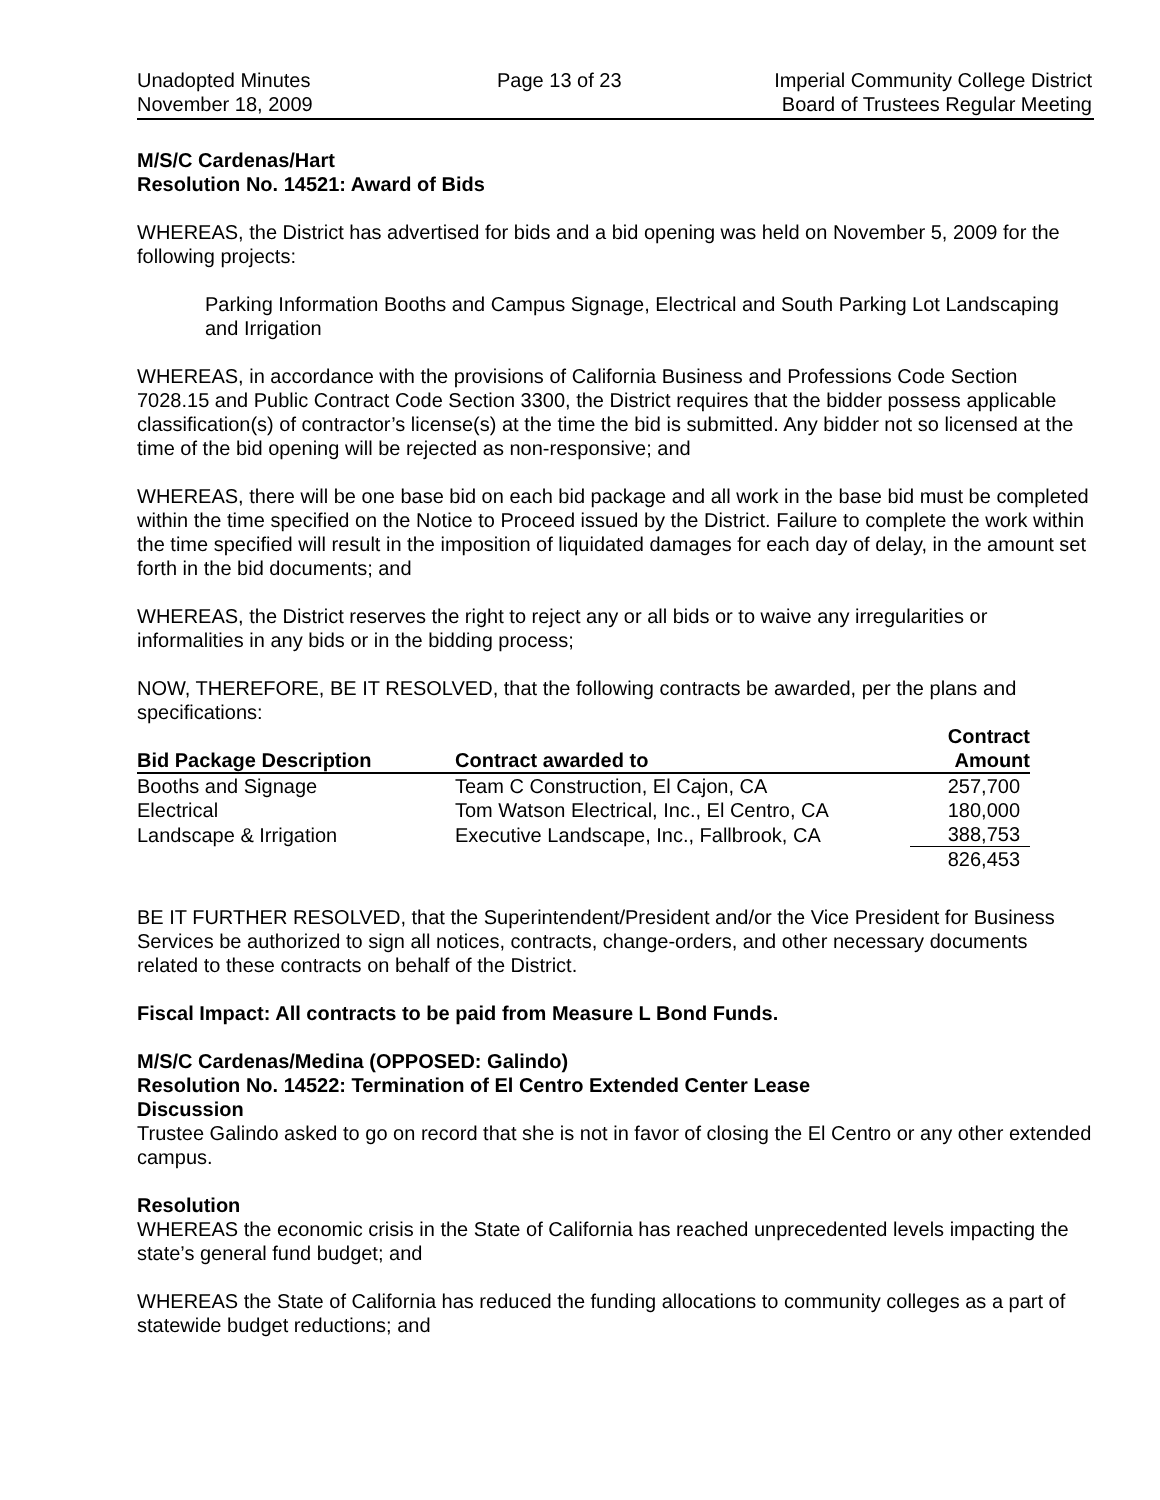Unadopted Minutes
November 18, 2009
Page 13 of 23 Imperial Community College District
Board of Trustees Regular Meeting
M/S/C Cardenas/Hart
Resolution No. 14521: Award of Bids
WHEREAS, the District has advertised for bids and a bid opening was held on November 5, 2009 for the following projects:
Parking Information Booths and Campus Signage, Electrical and South Parking Lot Landscaping and Irrigation
WHEREAS, in accordance with the provisions of California Business and Professions Code Section 7028.15 and Public Contract Code Section 3300, the District requires that the bidder possess applicable classification(s) of contractor’s license(s) at the time the bid is submitted. Any bidder not so licensed at the time of the bid opening will be rejected as non-responsive; and
WHEREAS, there will be one base bid on each bid package and all work in the base bid must be completed within the time specified on the Notice to Proceed issued by the District. Failure to complete the work within the time specified will result in the imposition of liquidated damages for each day of delay, in the amount set forth in the bid documents; and
WHEREAS, the District reserves the right to reject any or all bids or to waive any irregularities or informalities in any bids or in the bidding process;
NOW, THEREFORE, BE IT RESOLVED, that the following contracts be awarded, per the plans and specifications:
| Bid Package Description | Contract awarded to | Contract Amount |
| --- | --- | --- |
| Booths and Signage | Team C Construction, El Cajon, CA | 257,700 |
| Electrical | Tom Watson Electrical, Inc., El Centro, CA | 180,000 |
| Landscape & Irrigation | Executive Landscape, Inc., Fallbrook, CA | 388,753 |
| | | 826,453 |
BE IT FURTHER RESOLVED, that the Superintendent/President and/or the Vice President for Business Services be authorized to sign all notices, contracts, change-orders, and other necessary documents related to these contracts on behalf of the District.
Fiscal Impact: All contracts to be paid from Measure L Bond Funds.
M/S/C Cardenas/Medina (OPPOSED: Galindo)
Resolution No. 14522: Termination of El Centro Extended Center Lease
Discussion
Trustee Galindo asked to go on record that she is not in favor of closing the El Centro or any other extended campus.
Resolution
WHEREAS the economic crisis in the State of California has reached unprecedented levels impacting the state’s general fund budget; and
WHEREAS the State of California has reduced the funding allocations to community colleges as a part of statewide budget reductions; and